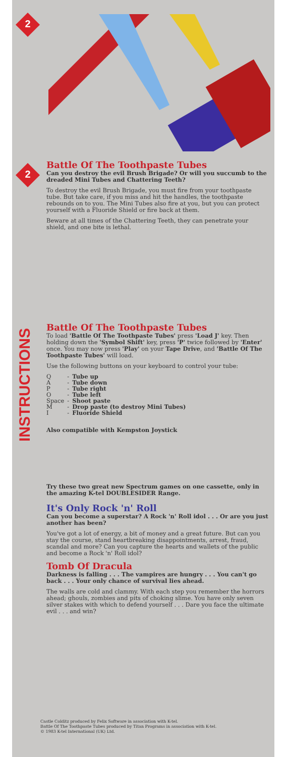2
2
Battle Of The Toothpaste Tubes
Can you destroy the evil Brush Brigade? Or will you succumb to the dreaded Mini Tubes and Chattering Teeth?
To destroy the evil Brush Brigade, you must fire from your toothpaste tube. But take care, if you miss and hit the handles, the toothpaste rebounds on to you. The Mini Tubes also fire at you, but you can protect yourself with a Fluoride Shield or fire back at them.
Beware at all times of the Chattering Teeth, they can penetrate your shield, and one bite is lethal.
INSTRUCTIONS
Battle Of The Toothpaste Tubes
To load 'Battle Of The Toothpaste Tubes' press 'Load J' key. Then holding down the 'Symbol Shift' key, press 'P' twice followed by 'Enter' once. You may now press 'Play' on your Tape Drive, and 'Battle Of The Toothpaste Tubes' will load.
Use the following buttons on your keyboard to control your tube:
| Q | - | Tube up |
| A | - | Tube down |
| P | - | Tube right |
| O | - | Tube left |
| Space | - | Shoot paste |
| M | - | Drop paste (to destroy Mini Tubes) |
| I | - | Fluoride Shield |
Also compatible with Kempston Joystick
Try these two great new Spectrum games on one cassette, only in the amazing K-tel DOUBLESIDER Range.
It's Only Rock 'n' Roll
Can you become a superstar? A Rock 'n' Roll idol . . . Or are you just another has been?
You've got a lot of energy, a bit of money and a great future. But can you stay the course, stand heartbreaking disappointments, arrest, fraud, scandal and more? Can you capture the hearts and wallets of the public and become a Rock 'n' Roll idol?
Tomb Of Dracula
Darkness is falling . . . The vampires are hungry . . . You can't go back . . . Your only chance of survival lies ahead.
The walls are cold and clammy. With each step you remember the horrors ahead; ghouls, zombies and pits of choking slime. You have only seven silver stakes with which to defend yourself . . . Dare you face the ultimate evil . . . and win?
Castle Colditz produced by Felix Software in association with K-tel.
Battle Of The Toothpaste Tubes produced by Titan Programs in association with K-tel.
© 1983 K-tel International (UK) Ltd.